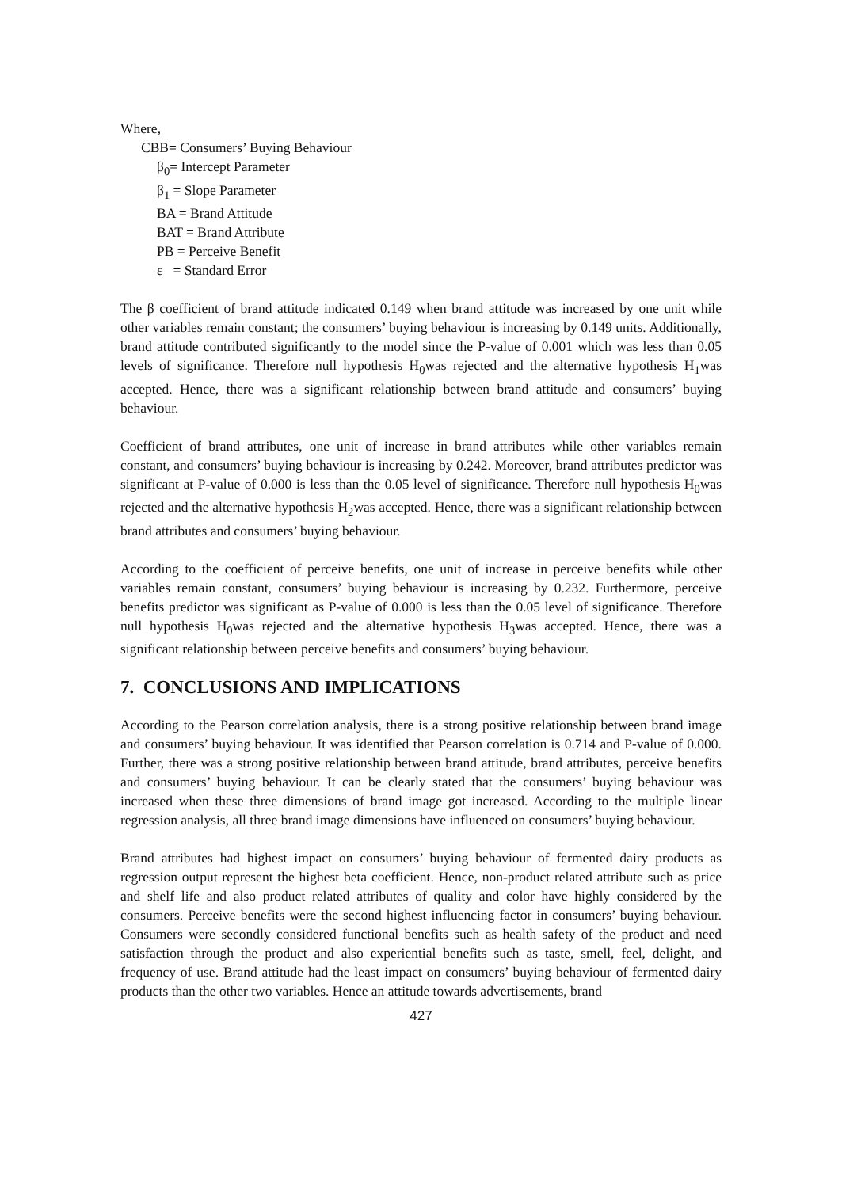Where,
CBB= Consumers’ Buying Behaviour
β<sub>0</sub>= Intercept Parameter
β<sub>1</sub> = Slope Parameter
BA = Brand Attitude
BAT = Brand Attribute
PB = Perceive Benefit
ε = Standard Error
The β coefficient of brand attitude indicated 0.149 when brand attitude was increased by one unit while other variables remain constant; the consumers’ buying behaviour is increasing by 0.149 units. Additionally, brand attitude contributed significantly to the model since the P-value of 0.001 which was less than 0.05 levels of significance. Therefore null hypothesis H<sub>0</sub>was rejected and the alternative hypothesis H<sub>1</sub>was accepted. Hence, there was a significant relationship between brand attitude and consumers’ buying behaviour.
Coefficient of brand attributes, one unit of increase in brand attributes while other variables remain constant, and consumers’ buying behaviour is increasing by 0.242. Moreover, brand attributes predictor was significant at P-value of 0.000 is less than the 0.05 level of significance. Therefore null hypothesis H<sub>0</sub>was rejected and the alternative hypothesis H<sub>2</sub>was accepted. Hence, there was a significant relationship between brand attributes and consumers’ buying behaviour.
According to the coefficient of perceive benefits, one unit of increase in perceive benefits while other variables remain constant, consumers’ buying behaviour is increasing by 0.232. Furthermore, perceive benefits predictor was significant as P-value of 0.000 is less than the 0.05 level of significance. Therefore null hypothesis H<sub>0</sub>was rejected and the alternative hypothesis H<sub>3</sub>was accepted. Hence, there was a significant relationship between perceive benefits and consumers’ buying behaviour.
7. CONCLUSIONS AND IMPLICATIONS
According to the Pearson correlation analysis, there is a strong positive relationship between brand image and consumers’ buying behaviour. It was identified that Pearson correlation is 0.714 and P-value of 0.000. Further, there was a strong positive relationship between brand attitude, brand attributes, perceive benefits and consumers’ buying behaviour. It can be clearly stated that the consumers’ buying behaviour was increased when these three dimensions of brand image got increased. According to the multiple linear regression analysis, all three brand image dimensions have influenced on consumers’ buying behaviour.
Brand attributes had highest impact on consumers’ buying behaviour of fermented dairy products as regression output represent the highest beta coefficient. Hence, non-product related attribute such as price and shelf life and also product related attributes of quality and color have highly considered by the consumers. Perceive benefits were the second highest influencing factor in consumers’ buying behaviour. Consumers were secondly considered functional benefits such as health safety of the product and need satisfaction through the product and also experiential benefits such as taste, smell, feel, delight, and frequency of use. Brand attitude had the least impact on consumers’ buying behaviour of fermented dairy products than the other two variables. Hence an attitude towards advertisements, brand
427